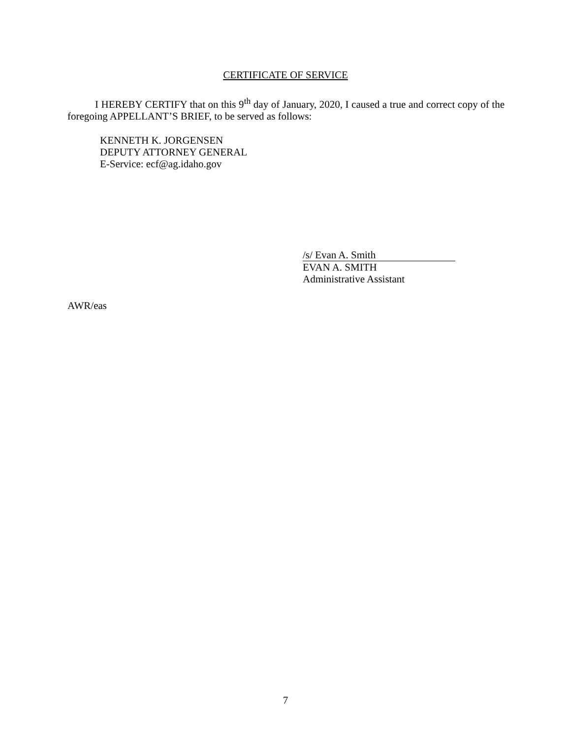CERTIFICATE OF SERVICE
I HEREBY CERTIFY that on this 9<sup>th</sup> day of January, 2020, I caused a true and correct copy of the foregoing APPELLANT’S BRIEF, to be served as follows:
KENNETH K. JORGENSEN
DEPUTY ATTORNEY GENERAL
E-Service: ecf@ag.idaho.gov
/s/ Evan A. Smith
EVAN A. SMITH
Administrative Assistant
AWR/eas
7